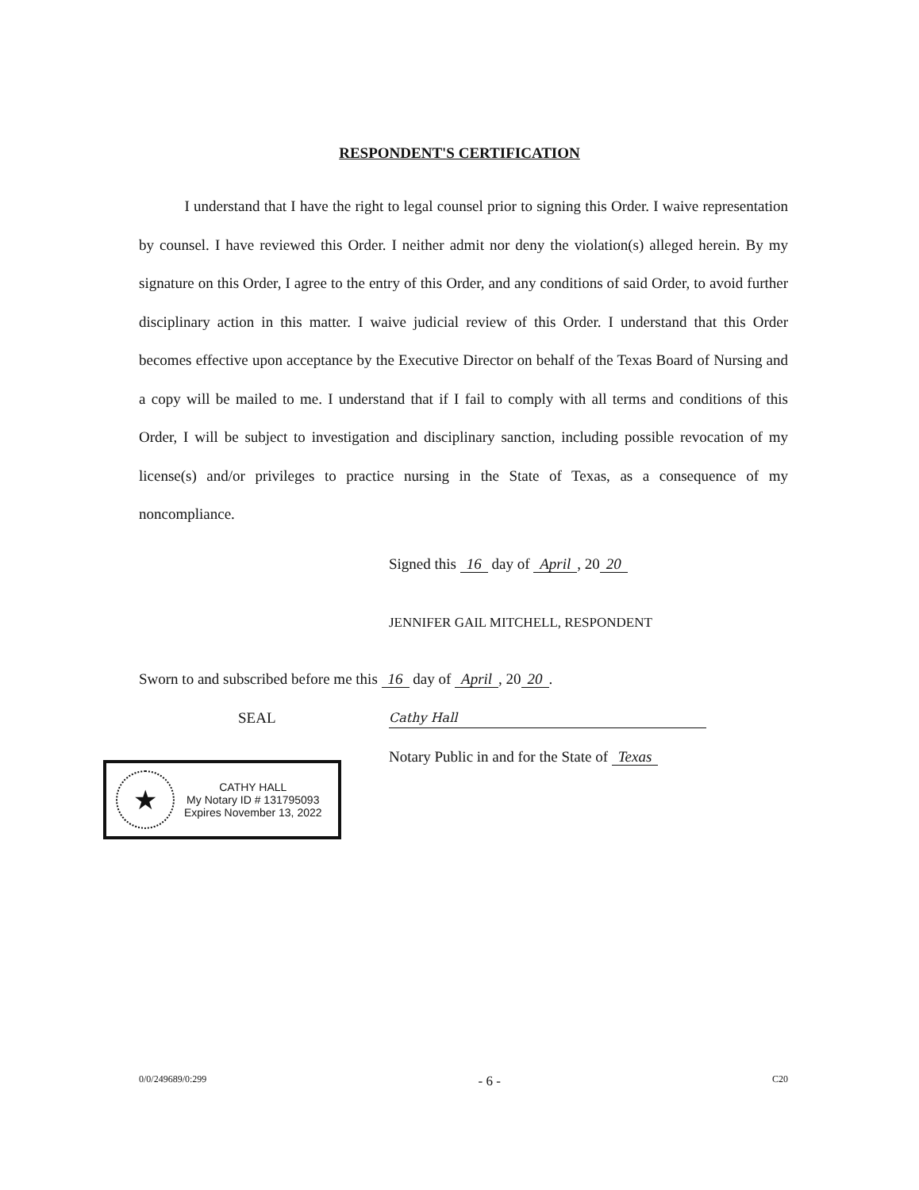RESPONDENT'S CERTIFICATION
I understand that I have the right to legal counsel prior to signing this Order. I waive representation by counsel. I have reviewed this Order. I neither admit nor deny the violation(s) alleged herein. By my signature on this Order, I agree to the entry of this Order, and any conditions of said Order, to avoid further disciplinary action in this matter. I waive judicial review of this Order. I understand that this Order becomes effective upon acceptance by the Executive Director on behalf of the Texas Board of Nursing and a copy will be mailed to me. I understand that if I fail to comply with all terms and conditions of this Order, I will be subject to investigation and disciplinary sanction, including possible revocation of my license(s) and/or privileges to practice nursing in the State of Texas, as a consequence of my noncompliance.
Signed this 16 day of April, 20 20
JENNIFER GAIL MITCHELL, RESPONDENT
Sworn to and subscribed before me this 16 day of April, 20 20.
SEAL Cathy Hall
Notary Public in and for the State of Texas
★
CATHY HALL
My Notary ID # 131795093
Expires November 13, 2022
0/0/249689/0:299 - 6 - C20